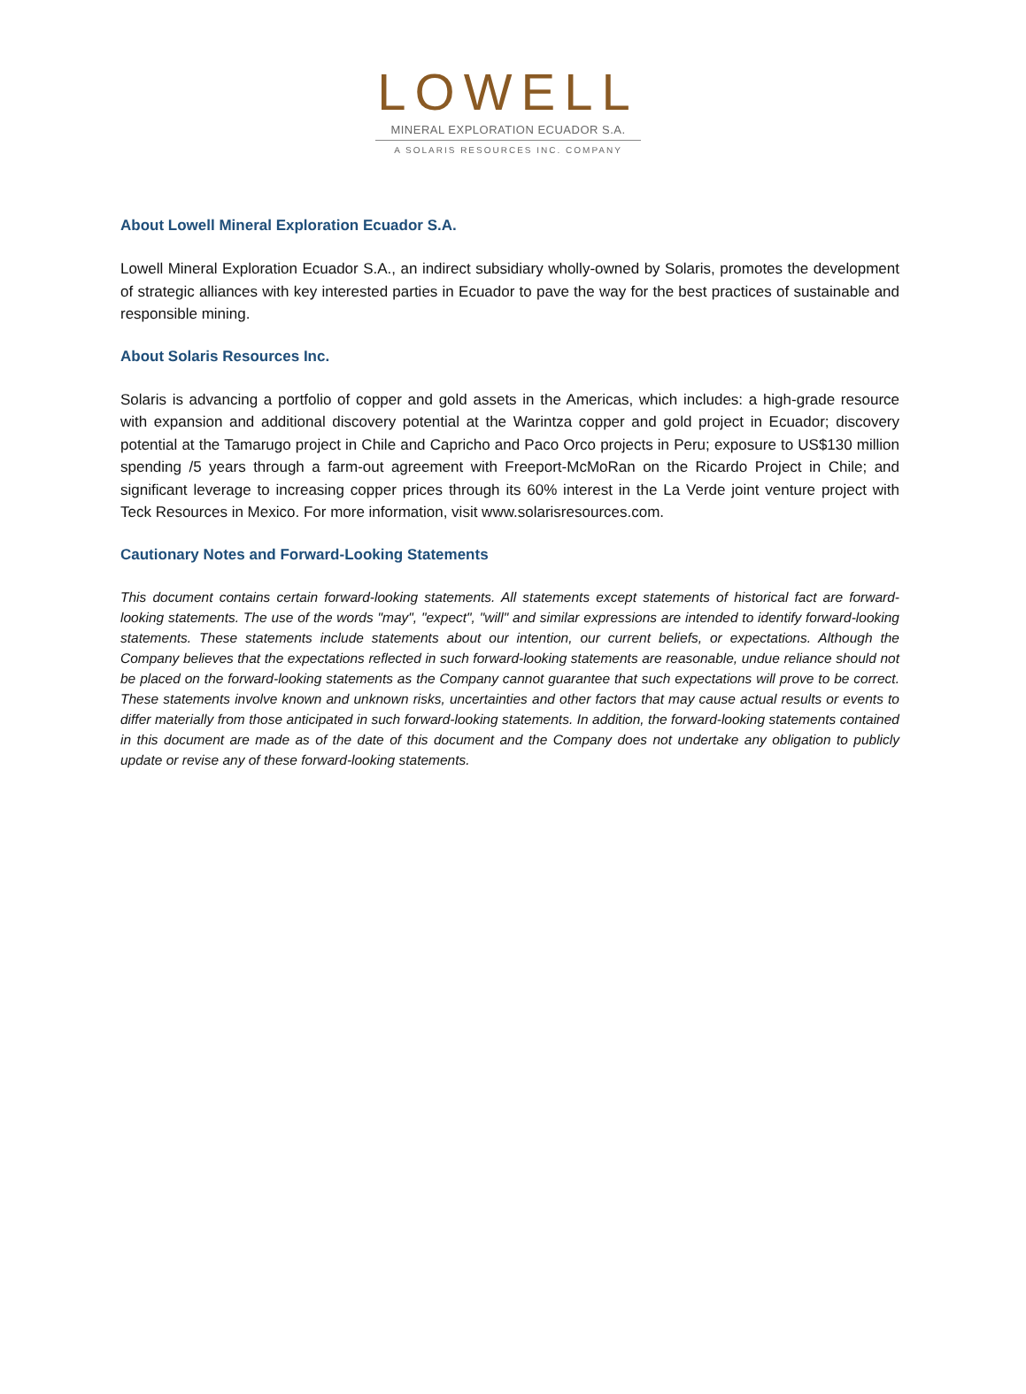LOWELL
MINERAL EXPLORATION ECUADOR S.A.
A SOLARIS RESOURCES INC. COMPANY
About Lowell Mineral Exploration Ecuador S.A.
Lowell Mineral Exploration Ecuador S.A., an indirect subsidiary wholly-owned by Solaris, promotes the development of strategic alliances with key interested parties in Ecuador to pave the way for the best practices of sustainable and responsible mining.
About Solaris Resources Inc.
Solaris is advancing a portfolio of copper and gold assets in the Americas, which includes: a high-grade resource with expansion and additional discovery potential at the Warintza copper and gold project in Ecuador; discovery potential at the Tamarugo project in Chile and Capricho and Paco Orco projects in Peru; exposure to US$130 million spending /5 years through a farm-out agreement with Freeport-McMoRan on the Ricardo Project in Chile; and significant leverage to increasing copper prices through its 60% interest in the La Verde joint venture project with Teck Resources in Mexico. For more information, visit www.solarisresources.com.
Cautionary Notes and Forward-Looking Statements
This document contains certain forward-looking statements. All statements except statements of historical fact are forward-looking statements. The use of the words "may", "expect", "will" and similar expressions are intended to identify forward-looking statements. These statements include statements about our intention, our current beliefs, or expectations. Although the Company believes that the expectations reflected in such forward-looking statements are reasonable, undue reliance should not be placed on the forward-looking statements as the Company cannot guarantee that such expectations will prove to be correct. These statements involve known and unknown risks, uncertainties and other factors that may cause actual results or events to differ materially from those anticipated in such forward-looking statements. In addition, the forward-looking statements contained in this document are made as of the date of this document and the Company does not undertake any obligation to publicly update or revise any of these forward-looking statements.